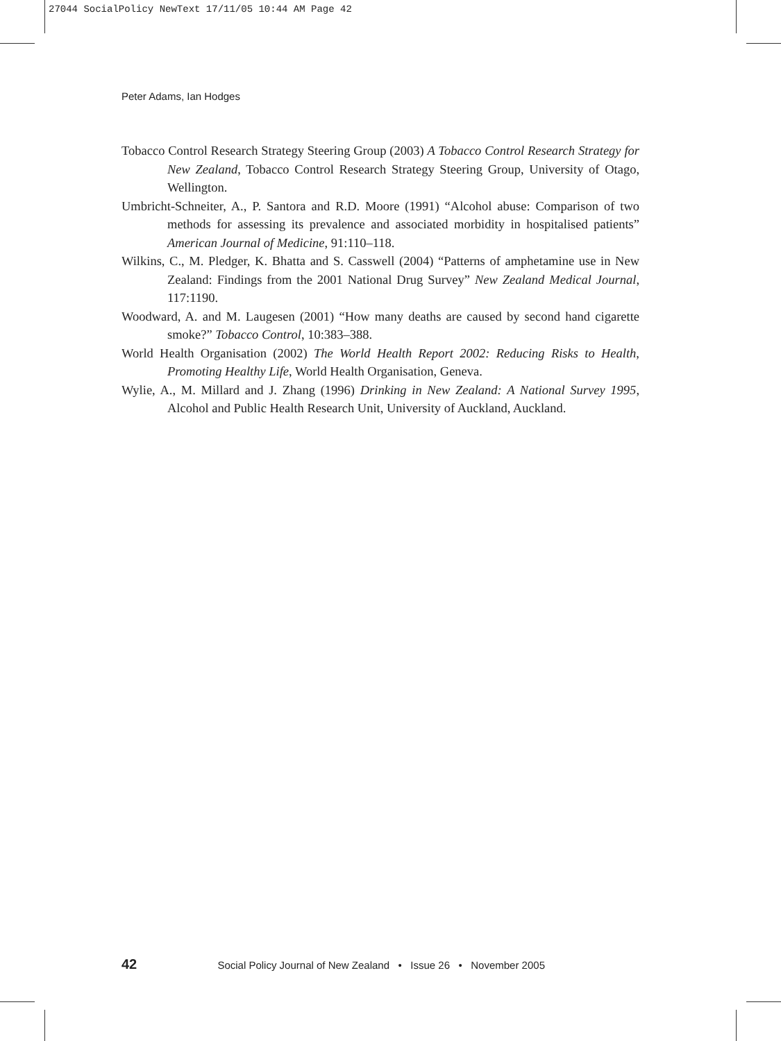27044 SocialPolicy NewText 17/11/05 10:44 AM Page 42
Peter Adams, Ian Hodges
Tobacco Control Research Strategy Steering Group (2003) A Tobacco Control Research Strategy for New Zealand, Tobacco Control Research Strategy Steering Group, University of Otago, Wellington.
Umbricht-Schneiter, A., P. Santora and R.D. Moore (1991) “Alcohol abuse: Comparison of two methods for assessing its prevalence and associated morbidity in hospitalised patients” American Journal of Medicine, 91:110–118.
Wilkins, C., M. Pledger, K. Bhatta and S. Casswell (2004) “Patterns of amphetamine use in New Zealand: Findings from the 2001 National Drug Survey” New Zealand Medical Journal, 117:1190.
Woodward, A. and M. Laugesen (2001) “How many deaths are caused by second hand cigarette smoke?” Tobacco Control, 10:383–388.
World Health Organisation (2002) The World Health Report 2002: Reducing Risks to Health, Promoting Healthy Life, World Health Organisation, Geneva.
Wylie, A., M. Millard and J. Zhang (1996) Drinking in New Zealand: A National Survey 1995, Alcohol and Public Health Research Unit, University of Auckland, Auckland.
42 Social Policy Journal of New Zealand • Issue 26 • November 2005